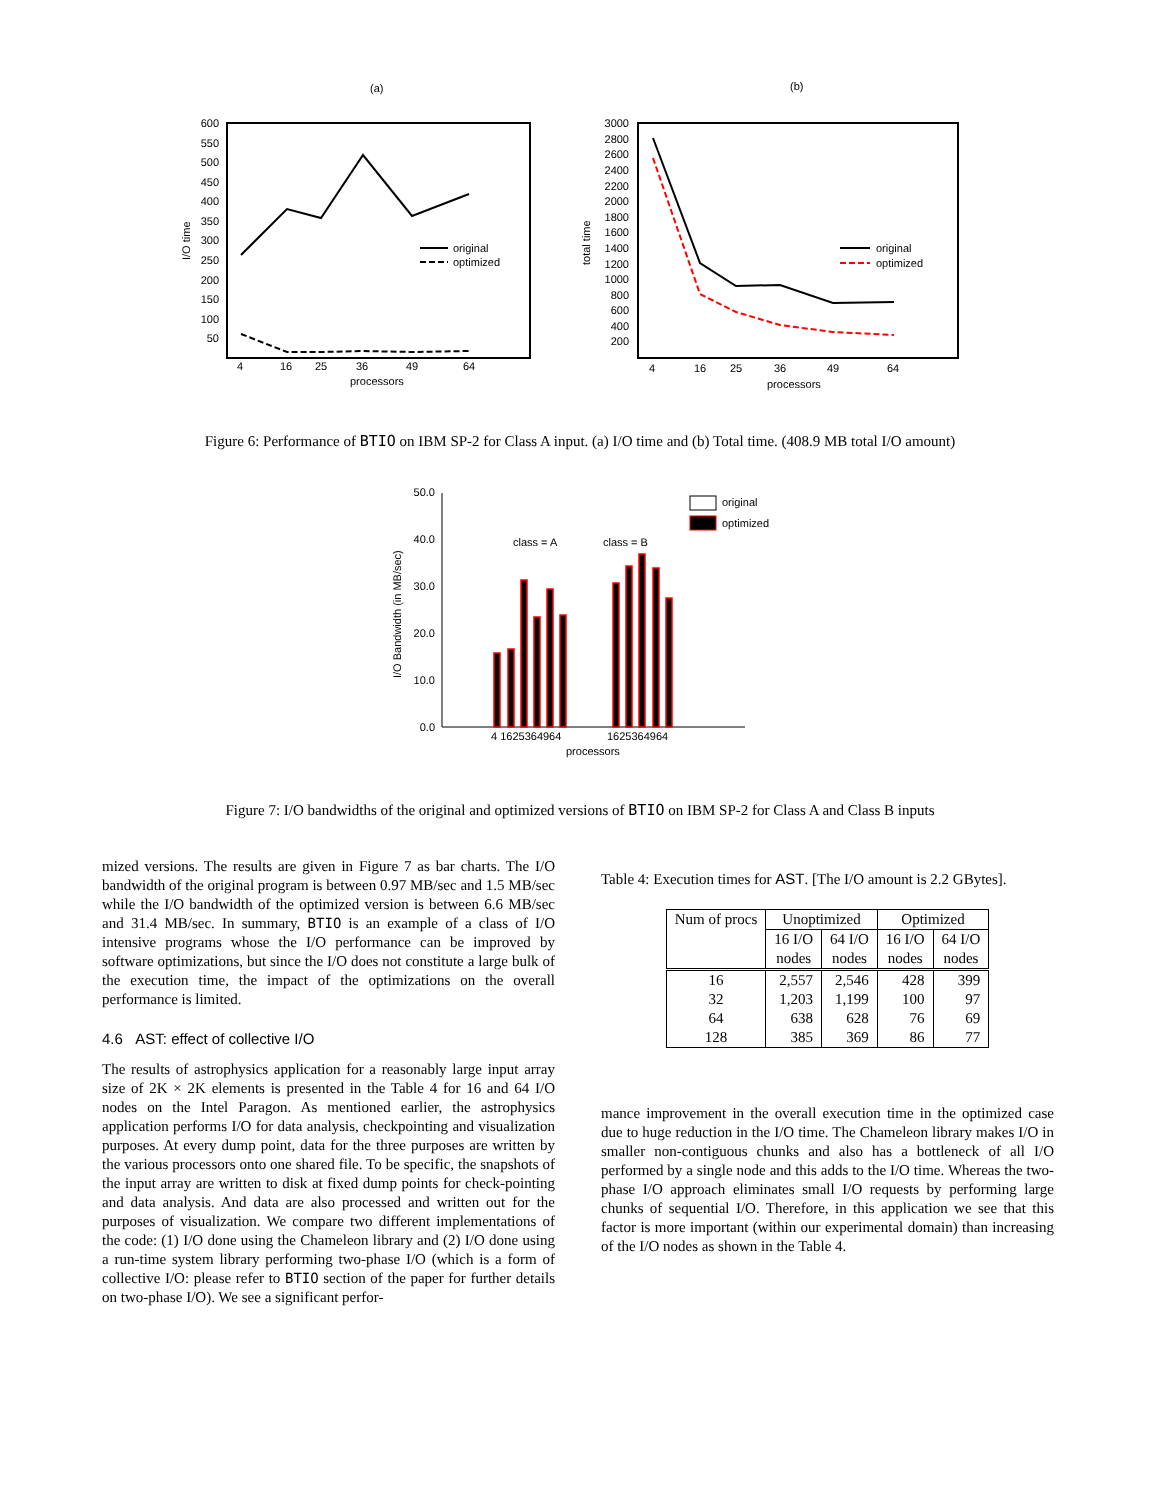(a)
(b)
600
550
500
450
400
350
300
250
200
150
100
50
I/O time
4
16
25
36
49
64
processors
original
optimized
3000
2800
2600
2400
2200
2000
1800
1600
1400
1200
1000
800
600
400
200
total time
4
16
25
36
49
64
processors
original
optimized
Figure 6: Performance of BTIO on IBM SP-2 for Class A input. (a) I/O time and (b) Total time. (408.9 MB total I/O amount)
50.0
40.0
30.0
20.0
10.0
0.0
I/O Bandwidth (in MB/sec)
class = A
class = B
original
optimized
4 1625364964
1625364964
processors
Figure 7: I/O bandwidths of the original and optimized versions of BTIO on IBM SP-2 for Class A and Class B inputs
mized versions. The results are given in Figure 7 as bar charts. The I/O bandwidth of the original program is between 0.97 MB/sec and 1.5 MB/sec while the I/O bandwidth of the optimized version is between 6.6 MB/sec and 31.4 MB/sec. In summary, BTIO is an example of a class of I/O intensive programs whose the I/O performance can be improved by software optimizations, but since the I/O does not constitute a large bulk of the execution time, the impact of the optimizations on the overall performance is limited.
4.6 AST: effect of collective I/O
The results of astrophysics application for a reasonably large input array size of 2K × 2K elements is presented in the Table 4 for 16 and 64 I/O nodes on the Intel Paragon. As mentioned earlier, the astrophysics application performs I/O for data analysis, checkpointing and visualization purposes. At every dump point, data for the three purposes are written by the various processors onto one shared file. To be specific, the snapshots of the input array are written to disk at fixed dump points for check-pointing and data analysis. And data are also processed and written out for the purposes of visualization. We compare two different implementations of the code: (1) I/O done using the Chameleon library and (2) I/O done using a run-time system library performing two-phase I/O (which is a form of collective I/O: please refer to BTIO section of the paper for further details on two-phase I/O). We see a significant perfor-
Table 4: Execution times for AST. [The I/O amount is 2.2 GBytes].
| Num of procs | Unoptimized | | Optimized | |
| | 16 I/O nodes | 64 I/O nodes | 16 I/O nodes | 64 I/O nodes |
| 16 | 2,557 | 2,546 | 428 | 399 |
| 32 | 1,203 | 1,199 | 100 | 97 |
| 64 | 638 | 628 | 76 | 69 |
| 128 | 385 | 369 | 86 | 77 |
mance improvement in the overall execution time in the optimized case due to huge reduction in the I/O time. The Chameleon library makes I/O in smaller non-contiguous chunks and also has a bottleneck of all I/O performed by a single node and this adds to the I/O time. Whereas the two-phase I/O approach eliminates small I/O requests by performing large chunks of sequential I/O. Therefore, in this application we see that this factor is more important (within our experimental domain) than increasing of the I/O nodes as shown in the Table 4.